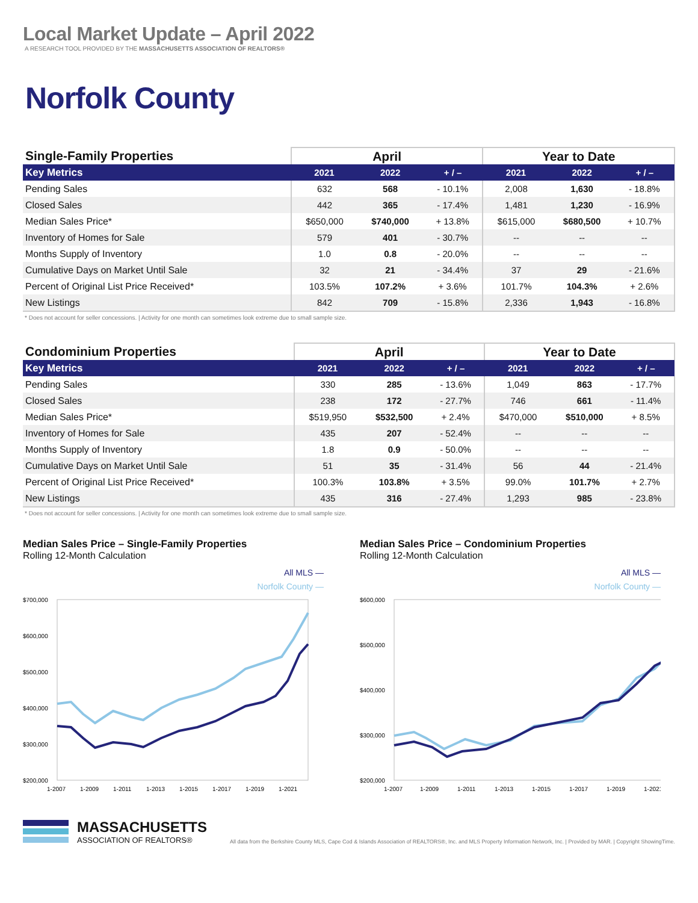Local Market Update – April 2022
A RESEARCH TOOL PROVIDED BY THE MASSACHUSETTS ASSOCIATION OF REALTORS®
Norfolk County
| Single-Family Properties | April | | | Year to Date | | |
| --- | --- | --- | --- | --- | --- | --- |
| Key Metrics | 2021 | 2022 | + / – | 2021 | 2022 | + / – |
| Pending Sales | 632 | 568 | - 10.1% | 2,008 | 1,630 | - 18.8% |
| Closed Sales | 442 | 365 | - 17.4% | 1,481 | 1,230 | - 16.9% |
| Median Sales Price* | $650,000 | $740,000 | + 13.8% | $615,000 | $680,500 | + 10.7% |
| Inventory of Homes for Sale | 579 | 401 | - 30.7% | -- | -- | -- |
| Months Supply of Inventory | 1.0 | 0.8 | - 20.0% | -- | -- | -- |
| Cumulative Days on Market Until Sale | 32 | 21 | - 34.4% | 37 | 29 | - 21.6% |
| Percent of Original List Price Received* | 103.5% | 107.2% | + 3.6% | 101.7% | 104.3% | + 2.6% |
| New Listings | 842 | 709 | - 15.8% | 2,336 | 1,943 | - 16.8% |
* Does not account for seller concessions. | Activity for one month can sometimes look extreme due to small sample size.
| Condominium Properties | April | | | Year to Date | | |
| --- | --- | --- | --- | --- | --- | --- |
| Key Metrics | 2021 | 2022 | + / – | 2021 | 2022 | + / – |
| Pending Sales | 330 | 285 | - 13.6% | 1,049 | 863 | - 17.7% |
| Closed Sales | 238 | 172 | - 27.7% | 746 | 661 | - 11.4% |
| Median Sales Price* | $519,950 | $532,500 | + 2.4% | $470,000 | $510,000 | + 8.5% |
| Inventory of Homes for Sale | 435 | 207 | - 52.4% | -- | -- | -- |
| Months Supply of Inventory | 1.8 | 0.9 | - 50.0% | -- | -- | -- |
| Cumulative Days on Market Until Sale | 51 | 35 | - 31.4% | 56 | 44 | - 21.4% |
| Percent of Original List Price Received* | 100.3% | 103.8% | + 3.5% | 99.0% | 101.7% | + 2.7% |
| New Listings | 435 | 316 | - 27.4% | 1,293 | 985 | - 23.8% |
* Does not account for seller concessions. | Activity for one month can sometimes look extreme due to small sample size.
Median Sales Price – Single-Family Properties
Rolling 12-Month Calculation
All MLS —
Norfolk County —
$700,000
$600,000
$500,000
$400,000
$300,000
$200,000
1-2007
1-2009
1-2011
1-2013
1-2015
1-2017
1-2019
1-2021
Median Sales Price – Condominium Properties
Rolling 12-Month Calculation
All MLS —
Norfolk County —
$600,000
$500,000
$400,000
$300,000
$200,000
1-2007
1-2009
1-2011
1-2013
1-2015
1-2017
1-2019
1-2021
MASSACHUSETTS
ASSOCIATION OF REALTORS®
All data from the Berkshire County MLS, Cape Cod & Islands Association of REALTORS®, Inc. and MLS Property Information Network, Inc. | Provided by MAR. | Copyright ShowingTime.